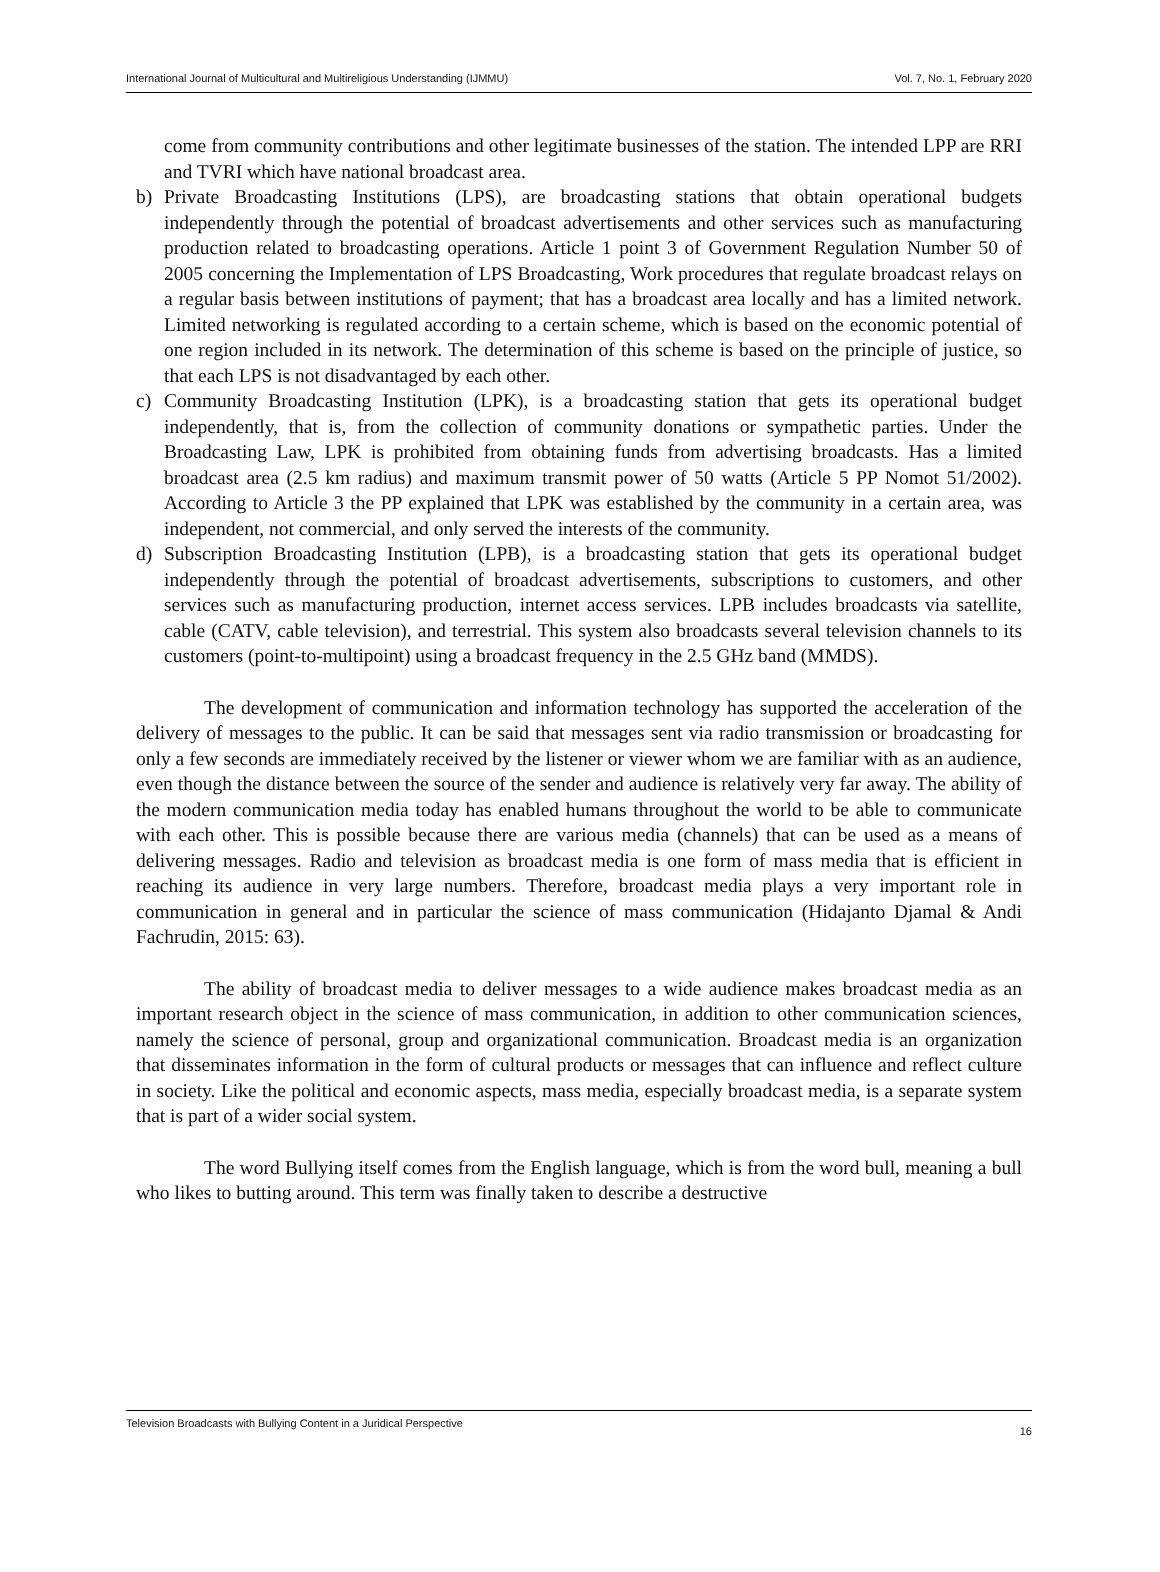International Journal of Multicultural and Multireligious Understanding (IJMMU) Vol. 7, No. 1, February 2020
come from community contributions and other legitimate businesses of the station. The intended LPP are RRI and TVRI which have national broadcast area.
b) Private Broadcasting Institutions (LPS), are broadcasting stations that obtain operational budgets independently through the potential of broadcast advertisements and other services such as manufacturing production related to broadcasting operations. Article 1 point 3 of Government Regulation Number 50 of 2005 concerning the Implementation of LPS Broadcasting, Work procedures that regulate broadcast relays on a regular basis between institutions of payment; that has a broadcast area locally and has a limited network. Limited networking is regulated according to a certain scheme, which is based on the economic potential of one region included in its network. The determination of this scheme is based on the principle of justice, so that each LPS is not disadvantaged by each other.
c) Community Broadcasting Institution (LPK), is a broadcasting station that gets its operational budget independently, that is, from the collection of community donations or sympathetic parties. Under the Broadcasting Law, LPK is prohibited from obtaining funds from advertising broadcasts. Has a limited broadcast area (2.5 km radius) and maximum transmit power of 50 watts (Article 5 PP Nomot 51/2002). According to Article 3 the PP explained that LPK was established by the community in a certain area, was independent, not commercial, and only served the interests of the community.
d) Subscription Broadcasting Institution (LPB), is a broadcasting station that gets its operational budget independently through the potential of broadcast advertisements, subscriptions to customers, and other services such as manufacturing production, internet access services. LPB includes broadcasts via satellite, cable (CATV, cable television), and terrestrial. This system also broadcasts several television channels to its customers (point-to-multipoint) using a broadcast frequency in the 2.5 GHz band (MMDS).
The development of communication and information technology has supported the acceleration of the delivery of messages to the public. It can be said that messages sent via radio transmission or broadcasting for only a few seconds are immediately received by the listener or viewer whom we are familiar with as an audience, even though the distance between the source of the sender and audience is relatively very far away. The ability of the modern communication media today has enabled humans throughout the world to be able to communicate with each other. This is possible because there are various media (channels) that can be used as a means of delivering messages. Radio and television as broadcast media is one form of mass media that is efficient in reaching its audience in very large numbers. Therefore, broadcast media plays a very important role in communication in general and in particular the science of mass communication (Hidajanto Djamal & Andi Fachrudin, 2015: 63).
The ability of broadcast media to deliver messages to a wide audience makes broadcast media as an important research object in the science of mass communication, in addition to other communication sciences, namely the science of personal, group and organizational communication. Broadcast media is an organization that disseminates information in the form of cultural products or messages that can influence and reflect culture in society. Like the political and economic aspects, mass media, especially broadcast media, is a separate system that is part of a wider social system.
The word Bullying itself comes from the English language, which is from the word bull, meaning a bull who likes to butting around. This term was finally taken to describe a destructive
Television Broadcasts with Bullying Content in a Juridical Perspective 16